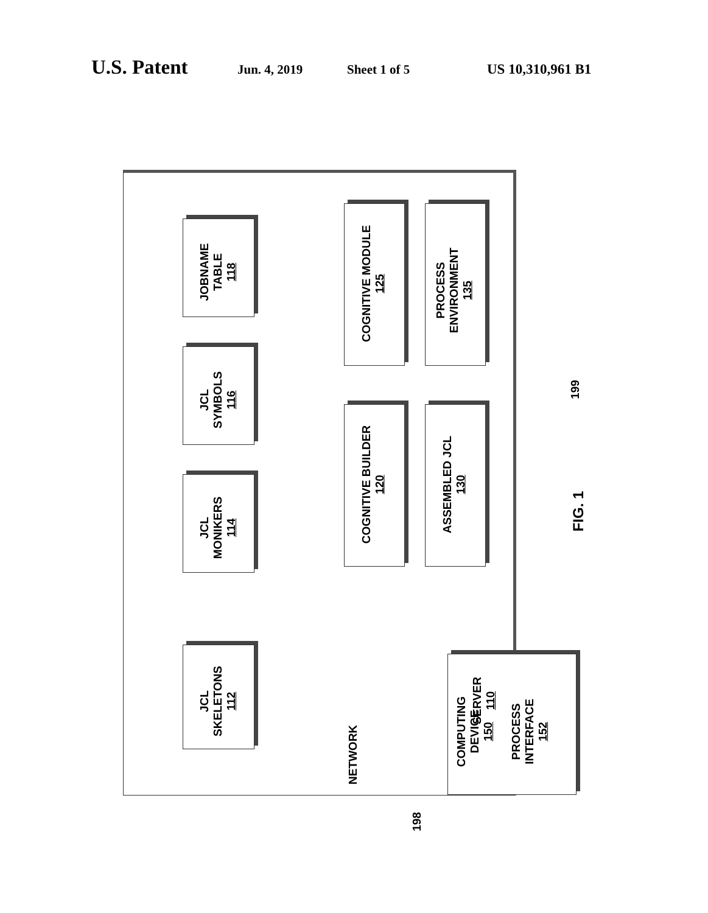U.S. Patent Jun. 4, 2019 Sheet 1 of 5 US 10,310,961 B1
JOBNAME
TABLE
118
JCL
SYMBOLS
116
JCL
MONIKERS
114
JCL
SKELETONS
112
COGNITIVE MODULE
125
PROCESS
ENVIRONMENT
135
COGNITIVE BUILDER
120
ASSEMBLED JCL
130
SERVER
110
NETWORK
COMPUTING
DEVICE
150
PROCESS
INTERFACE
152
198
199
FIG. 1